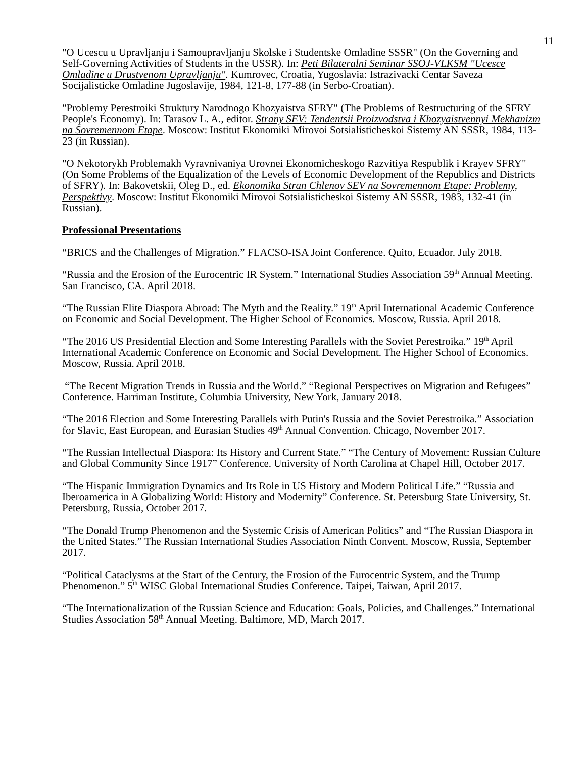11
"O Ucescu u Upravljanju i Samoupravljanju Skolske i Studentske Omladine SSSR" (On the Governing and Self-Governing Activities of Students in the USSR). In: Peti Bilateralni Seminar SSOJ-VLKSM "Ucesce Omladine u Drustvenom Upravljanju". Kumrovec, Croatia, Yugoslavia: Istrazivacki Centar Saveza Socijalisticke Omladine Jugoslavije, 1984, 121-8, 177-88 (in Serbo-Croatian).
"Problemy Perestroiki Struktury Narodnogo Khozyaistva SFRY" (The Problems of Restructuring of the SFRY People's Economy). In: Tarasov L. A., editor. Strany SEV: Tendentsii Proizvodstva i Khozyaistvennyi Mekhanizm na Sovremennom Etape. Moscow: Institut Ekonomiki Mirovoi Sotsialisticheskoi Sistemy AN SSSR, 1984, 113-23 (in Russian).
"O Nekotorykh Problemakh Vyravnivaniya Urovnei Ekonomicheskogo Razvitiya Respublik i Krayev SFRY" (On Some Problems of the Equalization of the Levels of Economic Development of the Republics and Districts of SFRY). In: Bakovetskii, Oleg D., ed. Ekonomika Stran Chlenov SEV na Sovremennom Etape: Problemy, Perspektivy. Moscow: Institut Ekonomiki Mirovoi Sotsialisticheskoi Sistemy AN SSSR, 1983, 132-41 (in Russian).
Professional Presentations
“BRICS and the Challenges of Migration.” FLACSO-ISA Joint Conference. Quito, Ecuador. July 2018.
“Russia and the Erosion of the Eurocentric IR System.” International Studies Association 59<sup>th</sup> Annual Meeting. San Francisco, CA. April 2018.
“The Russian Elite Diaspora Abroad: The Myth and the Reality.” 19<sup>th</sup> April International Academic Conference on Economic and Social Development. The Higher School of Economics. Moscow, Russia. April 2018.
“The 2016 US Presidential Election and Some Interesting Parallels with the Soviet Perestroika.” 19<sup>th</sup> April International Academic Conference on Economic and Social Development. The Higher School of Economics. Moscow, Russia. April 2018.
“The Recent Migration Trends in Russia and the World.” “Regional Perspectives on Migration and Refugees” Conference. Harriman Institute, Columbia University, New York, January 2018.
“The 2016 Election and Some Interesting Parallels with Putin's Russia and the Soviet Perestroika.” Association for Slavic, East European, and Eurasian Studies 49<sup>th</sup> Annual Convention. Chicago, November 2017.
“The Russian Intellectual Diaspora: Its History and Current State.” “The Century of Movement: Russian Culture and Global Community Since 1917” Conference. University of North Carolina at Chapel Hill, October 2017.
“The Hispanic Immigration Dynamics and Its Role in US History and Modern Political Life.” “Russia and Iberoamerica in A Globalizing World: History and Modernity” Conference. St. Petersburg State University, St. Petersburg, Russia, October 2017.
“The Donald Trump Phenomenon and the Systemic Crisis of American Politics” and “The Russian Diaspora in the United States.” The Russian International Studies Association Ninth Convent. Moscow, Russia, September 2017.
“Political Cataclysms at the Start of the Century, the Erosion of the Eurocentric System, and the Trump Phenomenon.” 5<sup>th</sup> WISC Global International Studies Conference. Taipei, Taiwan, April 2017.
“The Internationalization of the Russian Science and Education: Goals, Policies, and Challenges.” International Studies Association 58<sup>th</sup> Annual Meeting. Baltimore, MD, March 2017.